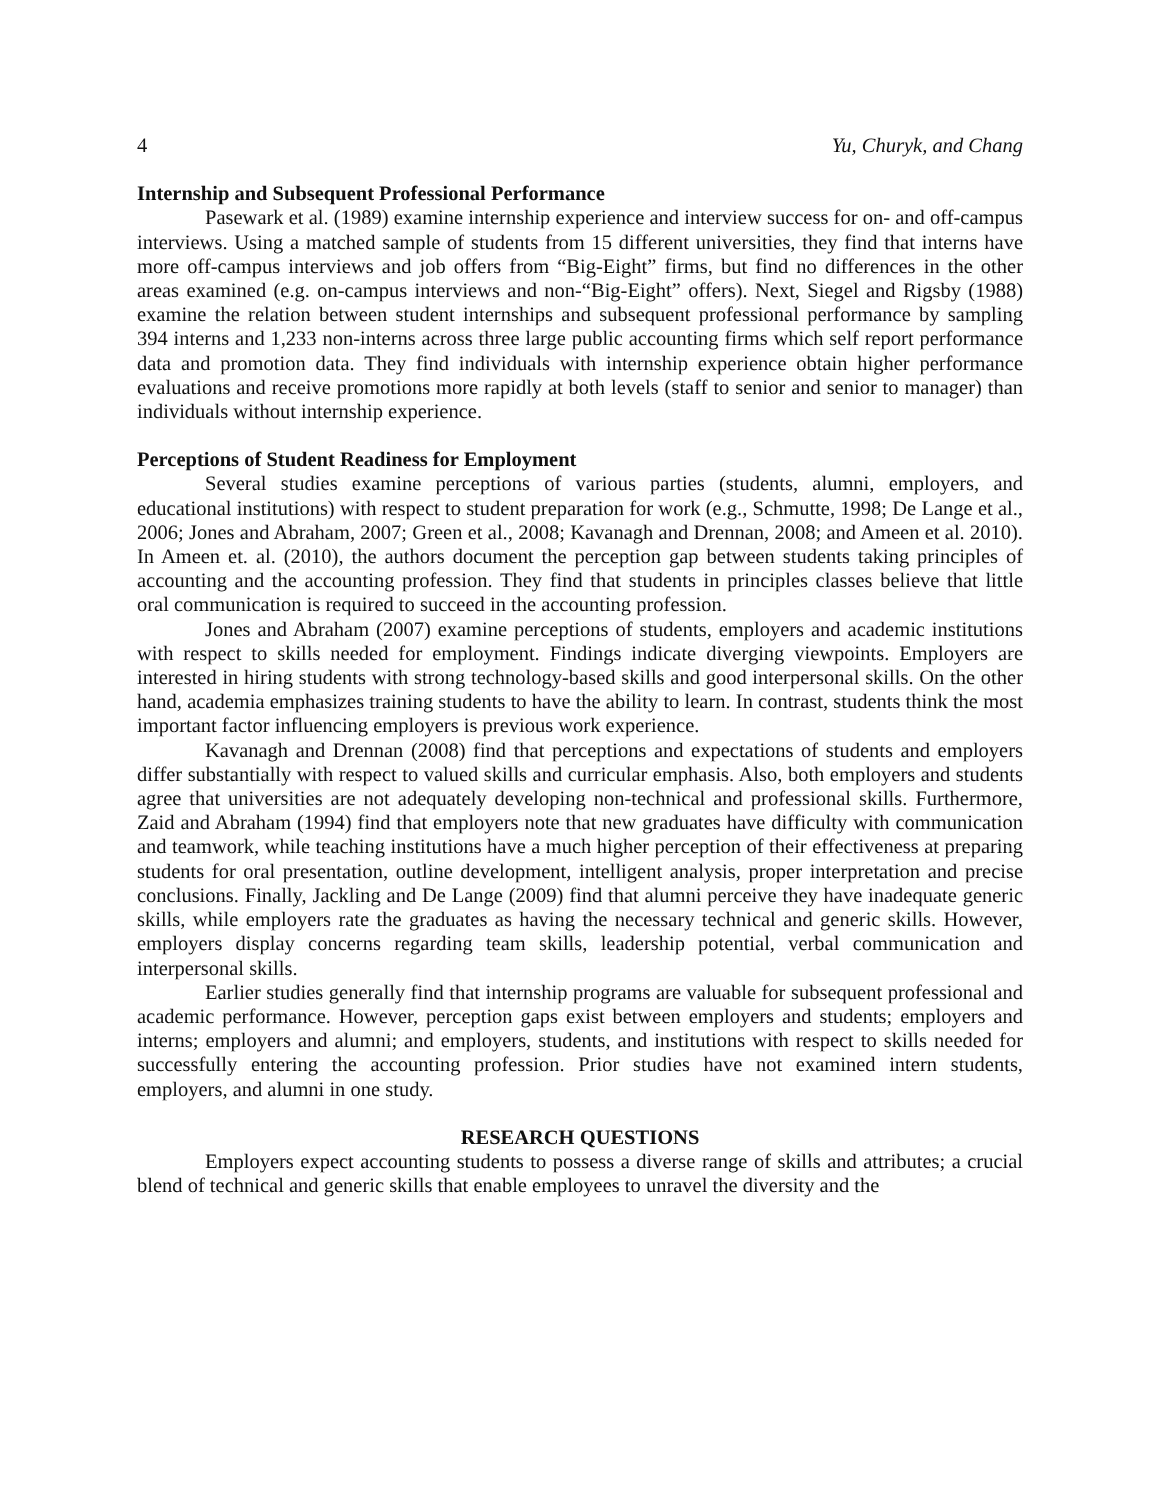4 Yu, Churyk, and Chang
Internship and Subsequent Professional Performance
Pasewark et al. (1989) examine internship experience and interview success for on- and off-campus interviews. Using a matched sample of students from 15 different universities, they find that interns have more off-campus interviews and job offers from “Big-Eight” firms, but find no differences in the other areas examined (e.g. on-campus interviews and non-“Big-Eight” offers). Next, Siegel and Rigsby (1988) examine the relation between student internships and subsequent professional performance by sampling 394 interns and 1,233 non-interns across three large public accounting firms which self report performance data and promotion data. They find individuals with internship experience obtain higher performance evaluations and receive promotions more rapidly at both levels (staff to senior and senior to manager) than individuals without internship experience.
Perceptions of Student Readiness for Employment
Several studies examine perceptions of various parties (students, alumni, employers, and educational institutions) with respect to student preparation for work (e.g., Schmutte, 1998; De Lange et al., 2006; Jones and Abraham, 2007; Green et al., 2008; Kavanagh and Drennan, 2008; and Ameen et al. 2010). In Ameen et. al. (2010), the authors document the perception gap between students taking principles of accounting and the accounting profession. They find that students in principles classes believe that little oral communication is required to succeed in the accounting profession.
Jones and Abraham (2007) examine perceptions of students, employers and academic institutions with respect to skills needed for employment. Findings indicate diverging viewpoints. Employers are interested in hiring students with strong technology-based skills and good interpersonal skills. On the other hand, academia emphasizes training students to have the ability to learn. In contrast, students think the most important factor influencing employers is previous work experience.
Kavanagh and Drennan (2008) find that perceptions and expectations of students and employers differ substantially with respect to valued skills and curricular emphasis. Also, both employers and students agree that universities are not adequately developing non-technical and professional skills. Furthermore, Zaid and Abraham (1994) find that employers note that new graduates have difficulty with communication and teamwork, while teaching institutions have a much higher perception of their effectiveness at preparing students for oral presentation, outline development, intelligent analysis, proper interpretation and precise conclusions. Finally, Jackling and De Lange (2009) find that alumni perceive they have inadequate generic skills, while employers rate the graduates as having the necessary technical and generic skills. However, employers display concerns regarding team skills, leadership potential, verbal communication and interpersonal skills.
Earlier studies generally find that internship programs are valuable for subsequent professional and academic performance. However, perception gaps exist between employers and students; employers and interns; employers and alumni; and employers, students, and institutions with respect to skills needed for successfully entering the accounting profession. Prior studies have not examined intern students, employers, and alumni in one study.
RESEARCH QUESTIONS
Employers expect accounting students to possess a diverse range of skills and attributes; a crucial blend of technical and generic skills that enable employees to unravel the diversity and the